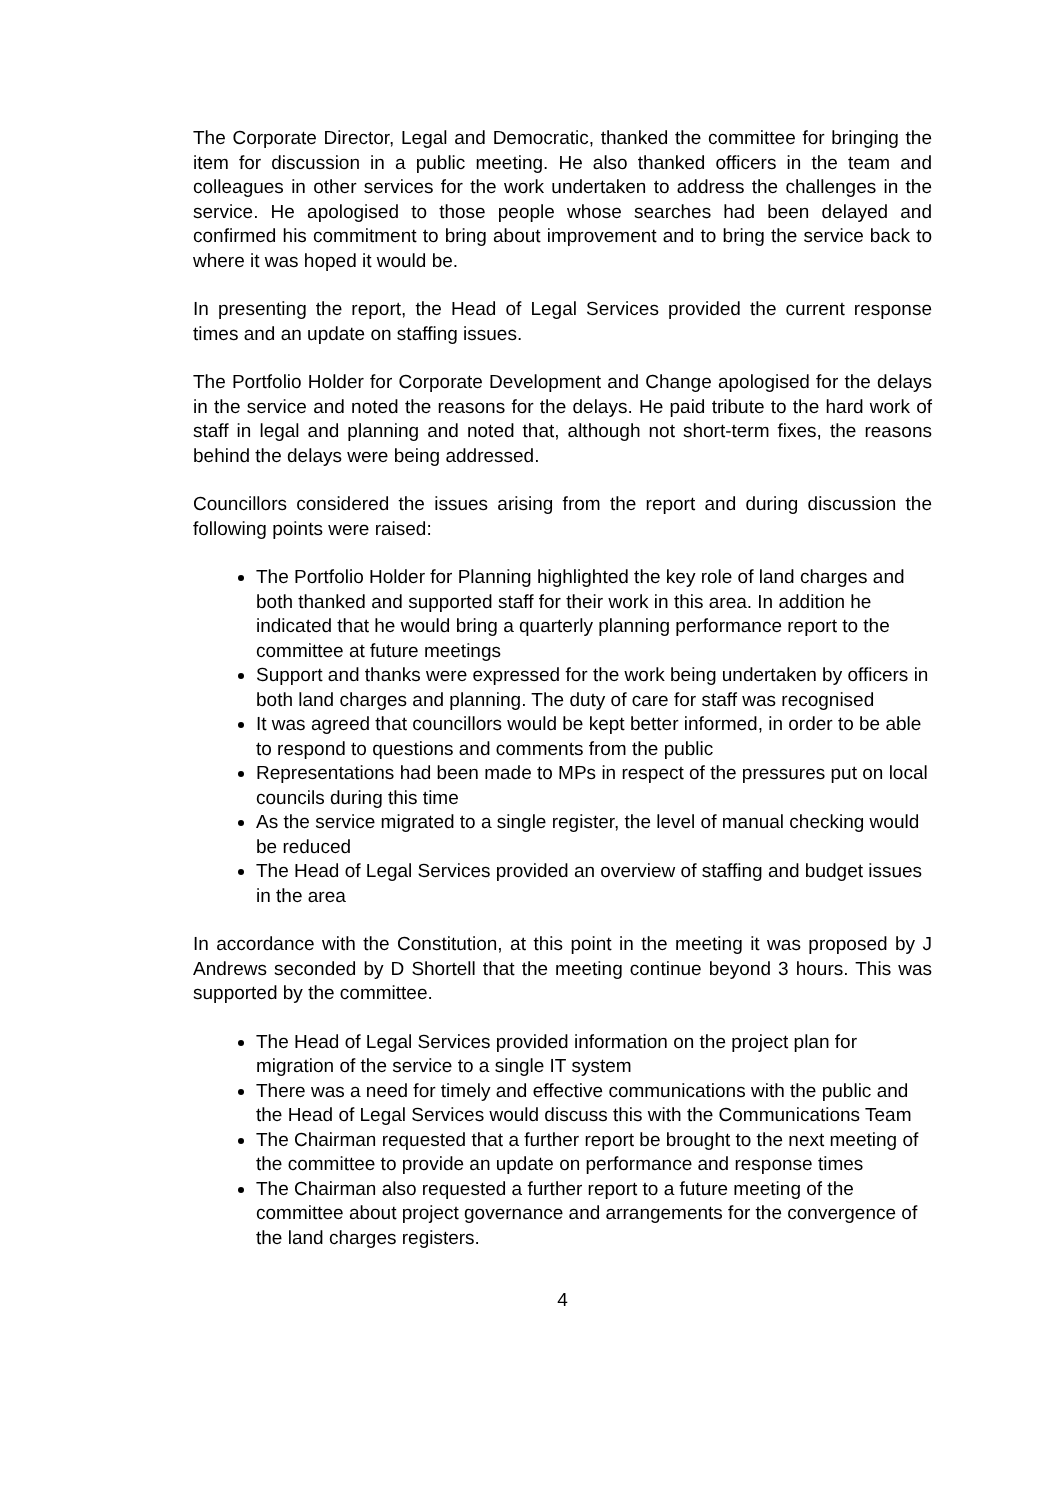The Corporate Director, Legal and Democratic, thanked the committee for bringing the item for discussion in a public meeting. He also thanked officers in the team and colleagues in other services for the work undertaken to address the challenges in the service. He apologised to those people whose searches had been delayed and confirmed his commitment to bring about improvement and to bring the service back to where it was hoped it would be.
In presenting the report, the Head of Legal Services provided the current response times and an update on staffing issues.
The Portfolio Holder for Corporate Development and Change apologised for the delays in the service and noted the reasons for the delays. He paid tribute to the hard work of staff in legal and planning and noted that, although not short-term fixes, the reasons behind the delays were being addressed.
Councillors considered the issues arising from the report and during discussion the following points were raised:
The Portfolio Holder for Planning highlighted the key role of land charges and both thanked and supported staff for their work in this area. In addition he indicated that he would bring a quarterly planning performance report to the committee at future meetings
Support and thanks were expressed for the work being undertaken by officers in both land charges and planning. The duty of care for staff was recognised
It was agreed that councillors would be kept better informed, in order to be able to respond to questions and comments from the public
Representations had been made to MPs in respect of the pressures put on local councils during this time
As the service migrated to a single register, the level of manual checking would be reduced
The Head of Legal Services provided an overview of staffing and budget issues in the area
In accordance with the Constitution, at this point in the meeting it was proposed by J Andrews seconded by D Shortell that the meeting continue beyond 3 hours. This was supported by the committee.
The Head of Legal Services provided information on the project plan for migration of the service to a single IT system
There was a need for timely and effective communications with the public and the Head of Legal Services would discuss this with the Communications Team
The Chairman requested that a further report be brought to the next meeting of the committee to provide an update on performance and response times
The Chairman also requested a further report to a future meeting of the committee about project governance and arrangements for the convergence of the land charges registers.
4